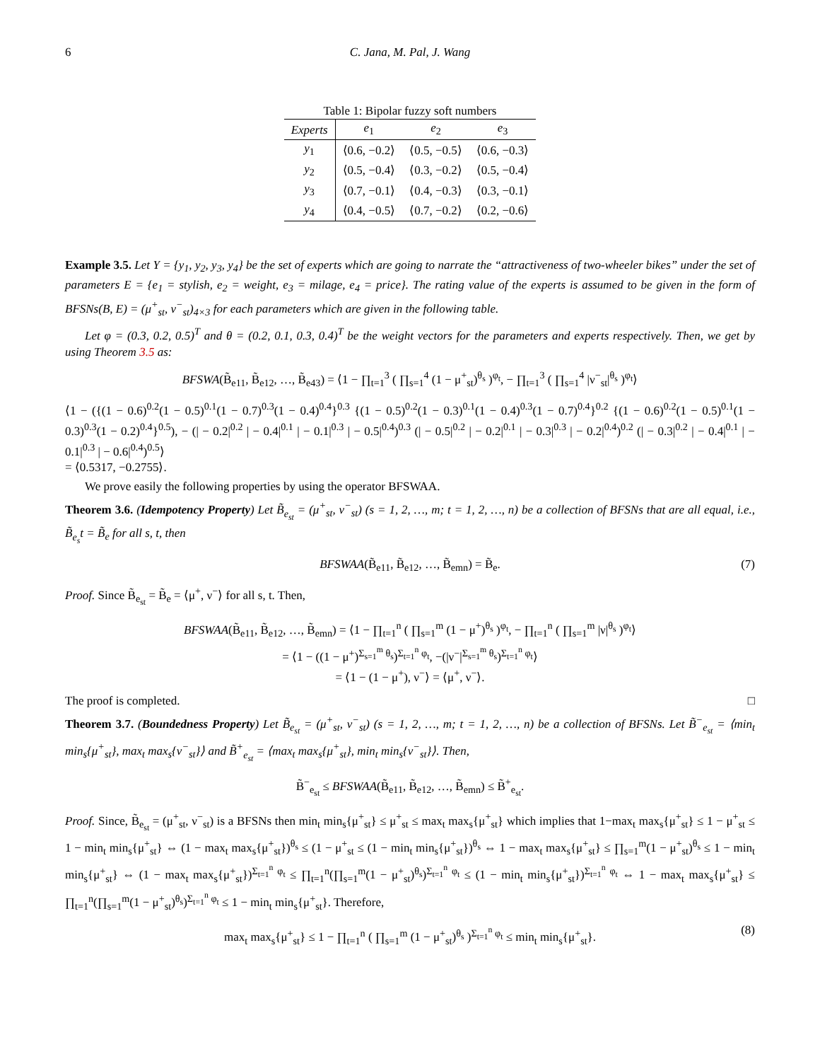6 C. Jana, M. Pal, J. Wang
Table 1: Bipolar fuzzy soft numbers
| Experts | e<sub>1</sub> | e<sub>2</sub> | e<sub>3</sub> |
| --- | --- | --- | --- |
| y<sub>1</sub> | ⟨0.6, −0.2⟩ | ⟨0.5, −0.5⟩ | ⟨0.6, −0.3⟩ |
| y<sub>2</sub> | ⟨0.5, −0.4⟩ | ⟨0.3, −0.2⟩ | ⟨0.5, −0.4⟩ |
| y<sub>3</sub> | ⟨0.7, −0.1⟩ | ⟨0.4, −0.3⟩ | ⟨0.3, −0.1⟩ |
| y<sub>4</sub> | ⟨0.4, −0.5⟩ | ⟨0.7, −0.2⟩ | ⟨0.2, −0.6⟩ |
Example 3.5. Let Y = {y<sub>1</sub>, y<sub>2</sub>, y<sub>3</sub>, y<sub>4</sub>} be the set of experts which are going to narrate the “attractiveness of two-wheeler bikes” under the set of parameters E = {e<sub>1</sub> = stylish, e<sub>2</sub> = weight, e<sub>3</sub> = milage, e<sub>4</sub> = price}. The rating value of the experts is assumed to be given in the form of BFSNs(B, E) = (μ<sup>+</sup><sub>st</sub>, ν<sup>−</sup><sub>st</sub>)<sub>4×3</sub> for each parameters which are given in the following table.
Let φ = (0.3, 0.2, 0.5)<sup>T</sup> and θ = (0.2, 0.1, 0.3, 0.4)<sup>T</sup> be the weight vectors for the parameters and experts respectively. Then, we get by using Theorem 3.5 as:
BFSWA(B̃<sub>e11</sub>, B̃<sub>e12</sub>, …, B̃<sub>e43</sub>) = ⟨1 − ∏<sub>t=1</sub><sup>3</sup> ( ∏<sub>s=1</sub><sup>4</sup> (1 − μ<sup>+</sup><sub>st</sub>)<sup>θ<sub>s</sub></sup> )<sup>φ<sub>t</sub></sup>, − ∏<sub>t=1</sub><sup>3</sup> ( ∏<sub>s=1</sub><sup>4</sup> |ν<sup>−</sup><sub>st</sub>|<sup>θ<sub>s</sub></sup> )<sup>φ<sub>t</sub></sup>⟩
⟨1 − ({(1 − 0.6)<sup>0.2</sup>(1 − 0.5)<sup>0.1</sup>(1 − 0.7)<sup>0.3</sup>(1 − 0.4)<sup>0.4</sup>}<sup>0.3</sup> {(1 − 0.5)<sup>0.2</sup>(1 − 0.3)<sup>0.1</sup>(1 − 0.4)<sup>0.3</sup>(1 − 0.7)<sup>0.4</sup>}<sup>0.2</sup> {(1 − 0.6)<sup>0.2</sup>(1 − 0.5)<sup>0.1</sup>(1 − 0.3)<sup>0.3</sup>(1 − 0.2)<sup>0.4</sup>}<sup>0.5</sup>), − (| − 0.2|<sup>0.2</sup> | − 0.4|<sup>0.1</sup> | − 0.1|<sup>0.3</sup> | − 0.5|<sup>0.4</sup>)<sup>0.3</sup> (| − 0.5|<sup>0.2</sup> | − 0.2|<sup>0.1</sup> | − 0.3|<sup>0.3</sup> | − 0.2|<sup>0.4</sup>)<sup>0.2</sup> (| − 0.3|<sup>0.2</sup> | − 0.4|<sup>0.1</sup> | − 0.1|<sup>0.3</sup> | − 0.6|<sup>0.4</sup>)<sup>0.5</sup>⟩
= ⟨0.5317, −0.2755⟩.
We prove easily the following properties by using the operator BFSWAA.
Theorem 3.6. (Idempotency Property) Let B̃<sub>e<sub>st</sub></sub> = (μ<sup>+</sup><sub>st</sub>, ν<sup>−</sup><sub>st</sub>) (s = 1, 2, …, m; t = 1, 2, …, n) be a collection of BFSNs that are all equal, i.e., B̃<sub>e<sub>s</sub></sub>t = B̃<sub>e</sub> for all s, t, then
BFSWAA(B̃<sub>e11</sub>, B̃<sub>e12</sub>, …, B̃<sub>emn</sub>) = B̃<sub>e</sub>. (7)
Proof. Since B̃<sub>e<sub>st</sub></sub> = B̃<sub>e</sub> = ⟨μ<sup>+</sup>, ν<sup>−</sup>⟩ for all s, t. Then,
BFSWAA(B̃<sub>e11</sub>, B̃<sub>e12</sub>, …, B̃<sub>emn</sub>) = ⟨1 − ∏<sub>t=1</sub><sup>n</sup> ( ∏<sub>s=1</sub><sup>m</sup> (1 − μ<sup>+</sup>)<sup>θ<sub>s</sub></sup> )<sup>φ<sub>t</sub></sup>, − ∏<sub>t=1</sub><sup>n</sup> ( ∏<sub>s=1</sub><sup>m</sup> |ν|<sup>θ<sub>s</sub></sup> )<sup>φ<sub>t</sub></sup>⟩
= ⟨1 − ((1 − μ<sup>+</sup>)<sup>Σ<sub>s=1</sub><sup>m</sup> θ<sub>s</sub></sup>)<sup>Σ<sub>t=1</sub><sup>n</sup> φ<sub>t</sub></sup>, −(|ν<sup>−</sup>|<sup>Σ<sub>s=1</sub><sup>m</sup> θ<sub>s</sub></sup>)<sup>Σ<sub>t=1</sub><sup>n</sup> φ<sub>t</sub></sup>⟩
= ⟨1 − (1 − μ<sup>+</sup>), ν<sup>−</sup>⟩ = ⟨μ<sup>+</sup>, ν<sup>−</sup>⟩.
The proof is completed. □
Theorem 3.7. (Boundedness Property) Let B̃<sub>e<sub>st</sub></sub> = (μ<sup>+</sup><sub>st</sub>, ν<sup>−</sup><sub>st</sub>) (s = 1, 2, …, m; t = 1, 2, …, n) be a collection of BFSNs. Let B̃<sup>−</sup><sub>e<sub>st</sub></sub> = ⟨min<sub>t</sub> min<sub>s</sub>{μ<sup>+</sup><sub>st</sub>}, max<sub>t</sub> max<sub>s</sub>{ν<sup>−</sup><sub>st</sub>}⟩ and B̃<sup>+</sup><sub>e<sub>st</sub></sub> = ⟨max<sub>t</sub> max<sub>s</sub>{μ<sup>+</sup><sub>st</sub>}, min<sub>t</sub> min<sub>s</sub>{ν<sup>−</sup><sub>st</sub>}⟩. Then,
B̃<sup>−</sup><sub>e<sub>st</sub></sub> ≤ BFSWAA(B̃<sub>e11</sub>, B̃<sub>e12</sub>, …, B̃<sub>emn</sub>) ≤ B̃<sup>+</sup><sub>e<sub>st</sub></sub>.
Proof. Since, B̃<sub>e<sub>st</sub></sub> = (μ<sup>+</sup><sub>st</sub>, ν<sup>−</sup><sub>st</sub>) is a BFSNs then min<sub>t</sub> min<sub>s</sub>{μ<sup>+</sup><sub>st</sub>} ≤ μ<sup>+</sup><sub>st</sub> ≤ max<sub>t</sub> max<sub>s</sub>{μ<sup>+</sup><sub>st</sub>} which implies that 1−max<sub>t</sub> max<sub>s</sub>{μ<sup>+</sup><sub>st</sub>} ≤ 1 − μ<sup>+</sup><sub>st</sub> ≤ 1 − min<sub>t</sub> min<sub>s</sub>{μ<sup>+</sup><sub>st</sub>} ⇔ (1 − max<sub>t</sub> max<sub>s</sub>{μ<sup>+</sup><sub>st</sub>})<sup>θ<sub>s</sub></sup> ≤ (1 − μ<sup>+</sup><sub>st</sub> ≤ (1 − min<sub>t</sub> min<sub>s</sub>{μ<sup>+</sup><sub>st</sub>})<sup>θ<sub>s</sub></sup> ⇔ 1 − max<sub>t</sub> max<sub>s</sub>{μ<sup>+</sup><sub>st</sub>} ≤ ∏<sub>s=1</sub><sup>m</sup>(1 − μ<sup>+</sup><sub>st</sub>)<sup>θ<sub>s</sub></sup> ≤ 1 − min<sub>t</sub> min<sub>s</sub>{μ<sup>+</sup><sub>st</sub>} ⇔ (1 − max<sub>t</sub> max<sub>s</sub>{μ<sup>+</sup><sub>st</sub>})<sup>Σ<sub>t=1</sub><sup>n</sup> φ<sub>t</sub></sup> ≤ ∏<sub>t=1</sub><sup>n</sup>(∏<sub>s=1</sub><sup>m</sup>(1 − μ<sup>+</sup><sub>st</sub>)<sup>θ<sub>s</sub></sup>)<sup>Σ<sub>t=1</sub><sup>n</sup> φ<sub>t</sub></sup> ≤ (1 − min<sub>t</sub> min<sub>s</sub>{μ<sup>+</sup><sub>st</sub>})<sup>Σ<sub>t=1</sub><sup>n</sup> φ<sub>t</sub></sup> ⇔ 1 − max<sub>t</sub> max<sub>s</sub>{μ<sup>+</sup><sub>st</sub>} ≤ ∏<sub>t=1</sub><sup>n</sup>(∏<sub>s=1</sub><sup>m</sup>(1 − μ<sup>+</sup><sub>st</sub>)<sup>θ<sub>s</sub></sup>)<sup>Σ<sub>t=1</sub><sup>n</sup> φ<sub>t</sub></sup> ≤ 1 − min<sub>t</sub> min<sub>s</sub>{μ<sup>+</sup><sub>st</sub>}. Therefore,
max<sub>t</sub> max<sub>s</sub>{μ<sup>+</sup><sub>st</sub>} ≤ 1 − ∏<sub>t=1</sub><sup>n</sup> ( ∏<sub>s=1</sub><sup>m</sup> (1 − μ<sup>+</sup><sub>st</sub>)<sup>θ<sub>s</sub></sup> )<sup>Σ<sub>t=1</sub><sup>n</sup> φ<sub>t</sub></sup> ≤ min<sub>t</sub> min<sub>s</sub>{μ<sup>+</sup><sub>st</sub>}. (8)